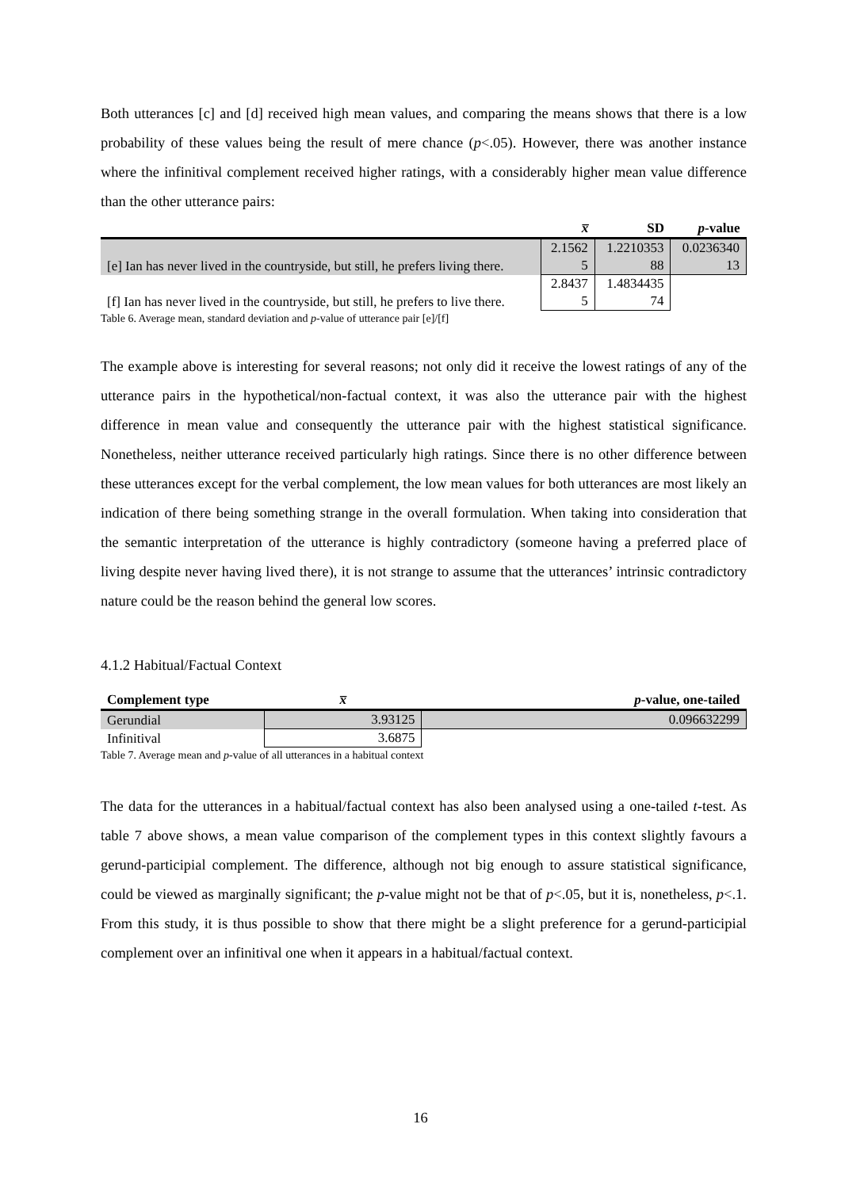Both utterances [c] and [d] received high mean values, and comparing the means shows that there is a low probability of these values being the result of mere chance (p<.05). However, there was another instance where the infinitival complement received higher ratings, with a considerably higher mean value difference than the other utterance pairs:
| | x̅ | SD | p -value |
| --- | --- | --- | --- |
| [e] Ian has never lived in the countryside, but still, he prefers living there. | 2.1562 5 | 1.2210353 88 | 0.0236340 13 |
| [f] Ian has never lived in the countryside, but still, he prefers to live there. | 2.8437 5 | 1.4834435 74 | |
Table 6. Average mean, standard deviation and p-value of utterance pair [e]/[f]
The example above is interesting for several reasons; not only did it receive the lowest ratings of any of the utterance pairs in the hypothetical/non-factual context, it was also the utterance pair with the highest difference in mean value and consequently the utterance pair with the highest statistical significance. Nonetheless, neither utterance received particularly high ratings. Since there is no other difference between these utterances except for the verbal complement, the low mean values for both utterances are most likely an indication of there being something strange in the overall formulation. When taking into consideration that the semantic interpretation of the utterance is highly contradictory (someone having a preferred place of living despite never having lived there), it is not strange to assume that the utterances’ intrinsic contradictory nature could be the reason behind the general low scores.
4.1.2 Habitual/Factual Context
| Complement type | x̅ | p -value, one-tailed |
| --- | --- | --- |
| Gerundial | 3.93125 | 0.096632299 |
| Infinitival | 3.6875 | |
Table 7. Average mean and p-value of all utterances in a habitual context
The data for the utterances in a habitual/factual context has also been analysed using a one-tailed t-test. As table 7 above shows, a mean value comparison of the complement types in this context slightly favours a gerund-participial complement. The difference, although not big enough to assure statistical significance, could be viewed as marginally significant; the p-value might not be that of p<.05, but it is, nonetheless, p<.1. From this study, it is thus possible to show that there might be a slight preference for a gerund-participial complement over an infinitival one when it appears in a habitual/factual context.
16